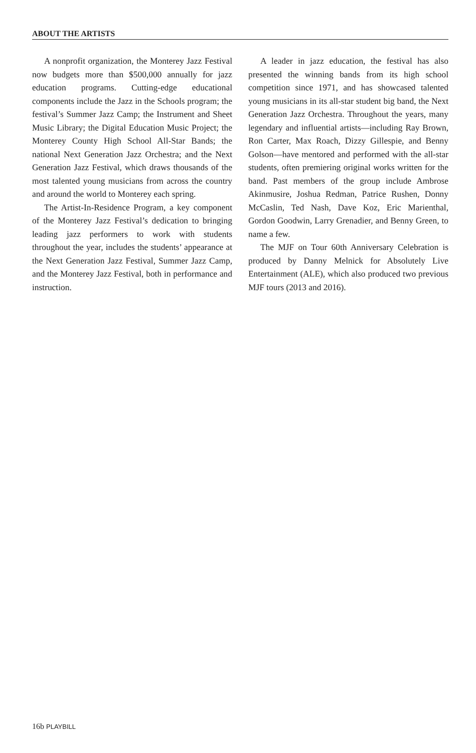ABOUT THE ARTISTS
A nonprofit organization, the Monterey Jazz Festival now budgets more than $500,000 annually for jazz education programs. Cutting-edge educational components include the Jazz in the Schools program; the festival’s Summer Jazz Camp; the Instrument and Sheet Music Library; the Digital Education Music Project; the Monterey County High School All-Star Bands; the national Next Generation Jazz Orchestra; and the Next Generation Jazz Festival, which draws thousands of the most talented young musicians from across the country and around the world to Monterey each spring.
The Artist-In-Residence Program, a key component of the Monterey Jazz Festival’s dedication to bringing leading jazz performers to work with students throughout the year, includes the students’ appearance at the Next Generation Jazz Festival, Summer Jazz Camp, and the Monterey Jazz Festival, both in performance and instruction.
A leader in jazz education, the festival has also presented the winning bands from its high school competition since 1971, and has showcased talented young musicians in its all-star student big band, the Next Generation Jazz Orchestra. Throughout the years, many legendary and influential artists—including Ray Brown, Ron Carter, Max Roach, Dizzy Gillespie, and Benny Golson—have mentored and performed with the all-star students, often premiering original works written for the band. Past members of the group include Ambrose Akinmusire, Joshua Redman, Patrice Rushen, Donny McCaslin, Ted Nash, Dave Koz, Eric Marienthal, Gordon Goodwin, Larry Grenadier, and Benny Green, to name a few.
The MJF on Tour 60th Anniversary Celebration is produced by Danny Melnick for Absolutely Live Entertainment (ALE), which also produced two previous MJF tours (2013 and 2016).
16b PLAYBILL